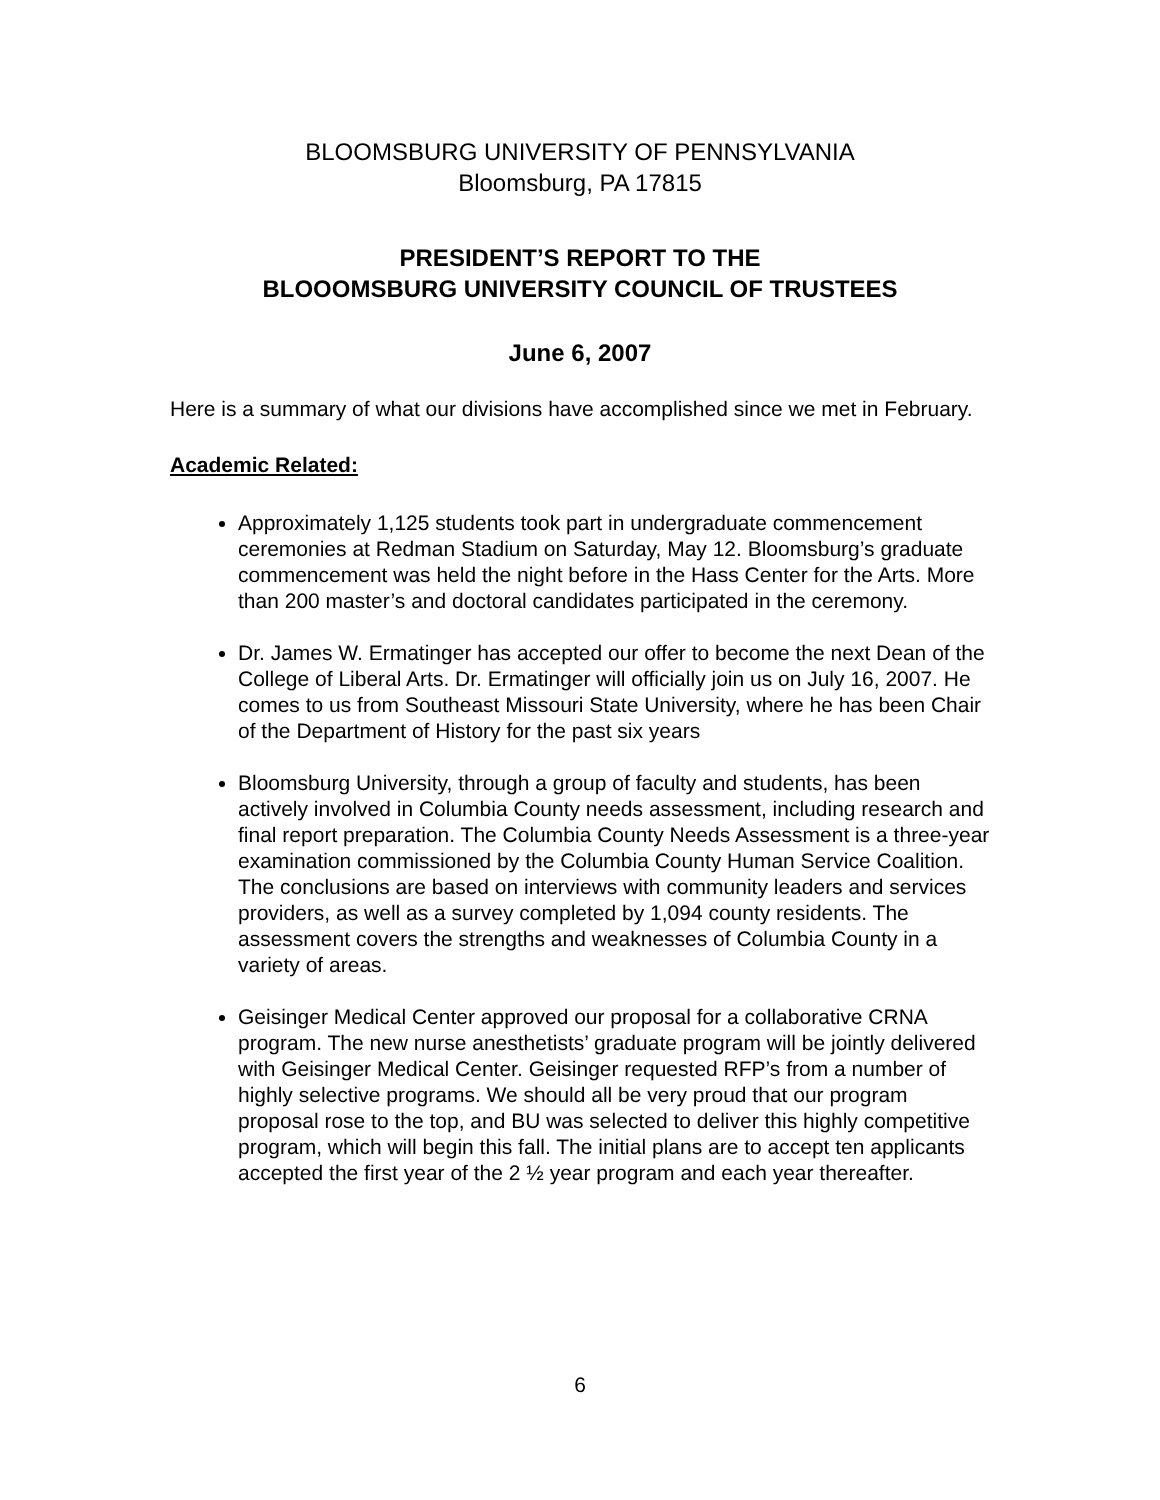BLOOMSBURG UNIVERSITY OF PENNSYLVANIA
Bloomsburg, PA 17815
PRESIDENT’S REPORT TO THE
BLOOOMSBURG UNIVERSITY COUNCIL OF TRUSTEES
June 6, 2007
Here is a summary of what our divisions have accomplished since we met in February.
Academic Related:
Approximately 1,125 students took part in undergraduate commencement ceremonies at Redman Stadium on Saturday, May 12. Bloomsburg’s graduate commencement was held the night before in the Hass Center for the Arts. More than 200 master’s and doctoral candidates participated in the ceremony.
Dr. James W. Ermatinger has accepted our offer to become the next Dean of the College of Liberal Arts. Dr. Ermatinger will officially join us on July 16, 2007. He comes to us from Southeast Missouri State University, where he has been Chair of the Department of History for the past six years
Bloomsburg University, through a group of faculty and students, has been actively involved in Columbia County needs assessment, including research and final report preparation. The Columbia County Needs Assessment is a three-year examination commissioned by the Columbia County Human Service Coalition. The conclusions are based on interviews with community leaders and services providers, as well as a survey completed by 1,094 county residents. The assessment covers the strengths and weaknesses of Columbia County in a variety of areas.
Geisinger Medical Center approved our proposal for a collaborative CRNA program. The new nurse anesthetists’ graduate program will be jointly delivered with Geisinger Medical Center. Geisinger requested RFP’s from a number of highly selective programs. We should all be very proud that our program proposal rose to the top, and BU was selected to deliver this highly competitive program, which will begin this fall. The initial plans are to accept ten applicants accepted the first year of the 2 ½ year program and each year thereafter.
6